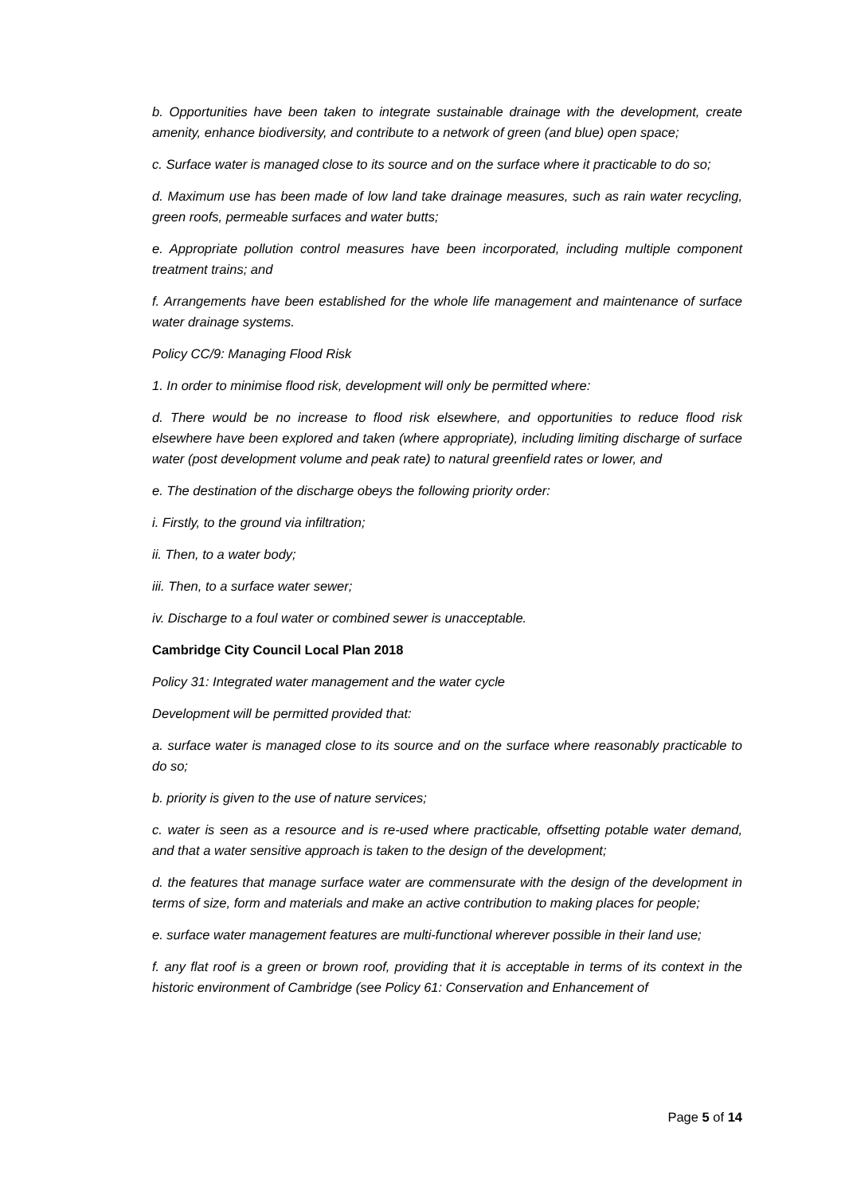b. Opportunities have been taken to integrate sustainable drainage with the development, create amenity, enhance biodiversity, and contribute to a network of green (and blue) open space;
c. Surface water is managed close to its source and on the surface where it practicable to do so;
d. Maximum use has been made of low land take drainage measures, such as rain water recycling, green roofs, permeable surfaces and water butts;
e. Appropriate pollution control measures have been incorporated, including multiple component treatment trains; and
f. Arrangements have been established for the whole life management and maintenance of surface water drainage systems.
Policy CC/9: Managing Flood Risk
1. In order to minimise flood risk, development will only be permitted where:
d. There would be no increase to flood risk elsewhere, and opportunities to reduce flood risk elsewhere have been explored and taken (where appropriate), including limiting discharge of surface water (post development volume and peak rate) to natural greenfield rates or lower, and
e. The destination of the discharge obeys the following priority order:
i. Firstly, to the ground via infiltration;
ii. Then, to a water body;
iii. Then, to a surface water sewer;
iv. Discharge to a foul water or combined sewer is unacceptable.
Cambridge City Council Local Plan 2018
Policy 31: Integrated water management and the water cycle
Development will be permitted provided that:
a. surface water is managed close to its source and on the surface where reasonably practicable to do so;
b. priority is given to the use of nature services;
c. water is seen as a resource and is re-used where practicable, offsetting potable water demand, and that a water sensitive approach is taken to the design of the development;
d. the features that manage surface water are commensurate with the design of the development in terms of size, form and materials and make an active contribution to making places for people;
e. surface water management features are multi-functional wherever possible in their land use;
f. any flat roof is a green or brown roof, providing that it is acceptable in terms of its context in the historic environment of Cambridge (see Policy 61: Conservation and Enhancement of
Page 5 of 14